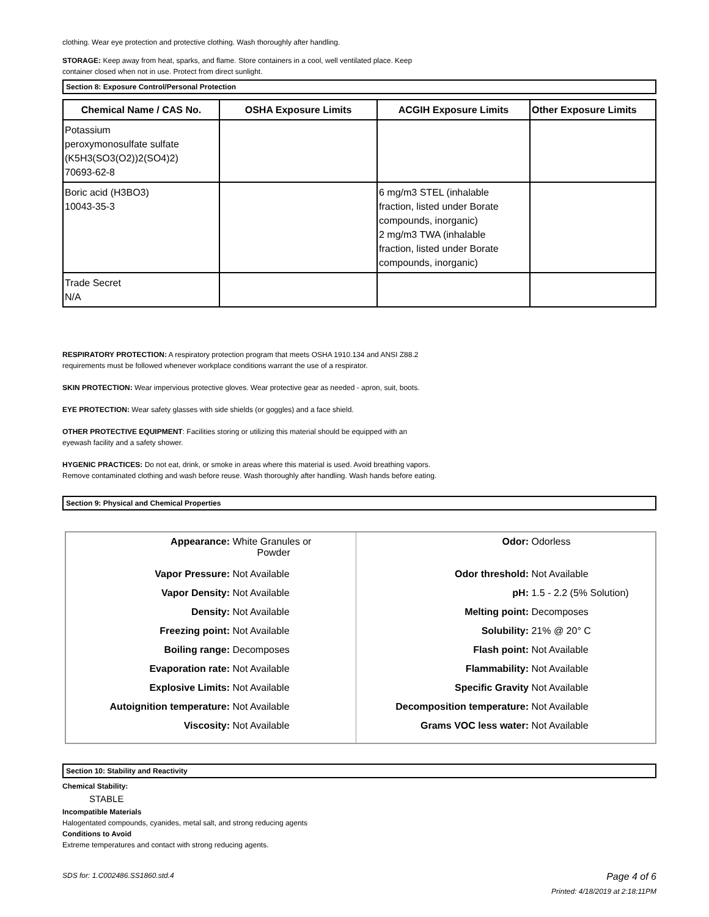clothing. Wear eye protection and protective clothing. Wash thoroughly after handling.
STORAGE: Keep away from heat, sparks, and flame. Store containers in a cool, well ventilated place. Keep
container closed when not in use. Protect from direct sunlight.
Section 8: Exposure Control/Personal Protection
| Chemical Name / CAS No. | OSHA Exposure Limits | ACGIH Exposure Limits | Other Exposure Limits |
| --- | --- | --- | --- |
| Potassium peroxymonosulfate sulfate (K5H3(SO3(O2))2(SO4)2) 70693-62-8 | | | |
| Boric acid (H3BO3) 10043-35-3 | | 6 mg/m3 STEL (inhalable fraction, listed under Borate compounds, inorganic) 2 mg/m3 TWA (inhalable fraction, listed under Borate compounds, inorganic) | |
| Trade Secret N/A | | | |
RESPIRATORY PROTECTION: A respiratory protection program that meets OSHA 1910.134 and ANSI Z88.2
requirements must be followed whenever workplace conditions warrant the use of a respirator.
SKIN PROTECTION: Wear impervious protective gloves. Wear protective gear as needed - apron, suit, boots.
EYE PROTECTION: Wear safety glasses with side shields (or goggles) and a face shield.
OTHER PROTECTIVE EQUIPMENT: Facilities storing or utilizing this material should be equipped with an
eyewash facility and a safety shower.
HYGENIC PRACTICES: Do not eat, drink, or smoke in areas where this material is used. Avoid breathing vapors.
Remove contaminated clothing and wash before reuse. Wash thoroughly after handling. Wash hands before eating.
Section 9: Physical and Chemical Properties
| Appearance: White Granules or Powder Vapor Pressure: Not Available Vapor Density: Not Available Density: Not Available Freezing point: Not Available Boiling range: Decomposes Evaporation rate: Not Available Explosive Limits: Not Available Autoignition temperature: Not Available Viscosity: Not Available | Odor: Odorless Odor threshold: Not Available pH: 1.5 - 2.2 (5% Solution) Melting point: Decomposes Solubility: 21% @ 20° C Flash point: Not Available Flammability: Not Available Specific Gravity Not Available Decomposition temperature: Not Available Grams VOC less water: Not Available |
Section 10: Stability and Reactivity
Chemical Stability:
STABLE
Incompatible Materials
Halogentated compounds, cyanides, metal salt, and strong reducing agents
Conditions to Avoid
Extreme temperatures and contact with strong reducing agents.
SDS for: 1.C002486.SS1860.std.4 Page 4 of 6
Printed: 4/18/2019 at 2:18:11PM